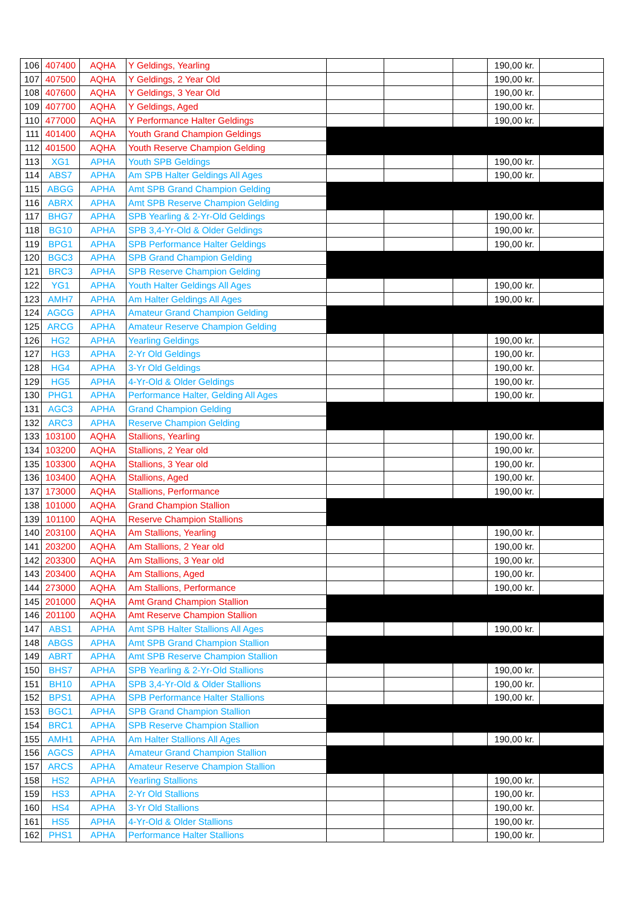| 106 | 407400 | AQHA | Y Geldings, Yearling | | | | 190,00 kr. | |
| 107 | 407500 | AQHA | Y Geldings, 2 Year Old | | | | 190,00 kr. | |
| 108 | 407600 | AQHA | Y Geldings, 3 Year Old | | | | 190,00 kr. | |
| 109 | 407700 | AQHA | Y Geldings, Aged | | | | 190,00 kr. | |
| 110 | 477000 | AQHA | Y Performance Halter Geldings | | | | 190,00 kr. | |
| 111 | 401400 | AQHA | Youth Grand Champion Geldings | | | | | |
| 112 | 401500 | AQHA | Youth Reserve Champion Gelding | | | | | |
| 113 | XG1 | APHA | Youth SPB Geldings | | | | 190,00 kr. | |
| 114 | ABS7 | APHA | Am SPB Halter Geldings All Ages | | | | 190,00 kr. | |
| 115 | ABGG | APHA | Amt SPB Grand Champion Gelding | | | | | |
| 116 | ABRX | APHA | Amt SPB Reserve Champion Gelding | | | | | |
| 117 | BHG7 | APHA | SPB Yearling & 2-Yr-Old Geldings | | | | 190,00 kr. | |
| 118 | BG10 | APHA | SPB 3,4-Yr-Old & Older Geldings | | | | 190,00 kr. | |
| 119 | BPG1 | APHA | SPB Performance Halter Geldings | | | | 190,00 kr. | |
| 120 | BGC3 | APHA | SPB Grand Champion Gelding | | | | | |
| 121 | BRC3 | APHA | SPB Reserve Champion Gelding | | | | | |
| 122 | YG1 | APHA | Youth Halter Geldings All Ages | | | | 190,00 kr. | |
| 123 | AMH7 | APHA | Am Halter Geldings All Ages | | | | 190,00 kr. | |
| 124 | AGCG | APHA | Amateur Grand Champion Gelding | | | | | |
| 125 | ARCG | APHA | Amateur Reserve Champion Gelding | | | | | |
| 126 | HG2 | APHA | Yearling Geldings | | | | 190,00 kr. | |
| 127 | HG3 | APHA | 2-Yr Old Geldings | | | | 190,00 kr. | |
| 128 | HG4 | APHA | 3-Yr Old Geldings | | | | 190,00 kr. | |
| 129 | HG5 | APHA | 4-Yr-Old & Older Geldings | | | | 190,00 kr. | |
| 130 | PHG1 | APHA | Performance Halter, Gelding All Ages | | | | 190,00 kr. | |
| 131 | AGC3 | APHA | Grand Champion Gelding | | | | | |
| 132 | ARC3 | APHA | Reserve Champion Gelding | | | | | |
| 133 | 103100 | AQHA | Stallions, Yearling | | | | 190,00 kr. | |
| 134 | 103200 | AQHA | Stallions, 2 Year old | | | | 190,00 kr. | |
| 135 | 103300 | AQHA | Stallions, 3 Year old | | | | 190,00 kr. | |
| 136 | 103400 | AQHA | Stallions, Aged | | | | 190,00 kr. | |
| 137 | 173000 | AQHA | Stallions, Performance | | | | 190,00 kr. | |
| 138 | 101000 | AQHA | Grand Champion Stallion | | | | | |
| 139 | 101100 | AQHA | Reserve Champion Stallions | | | | | |
| 140 | 203100 | AQHA | Am Stallions, Yearling | | | | 190,00 kr. | |
| 141 | 203200 | AQHA | Am Stallions, 2 Year old | | | | 190,00 kr. | |
| 142 | 203300 | AQHA | Am Stallions, 3 Year old | | | | 190,00 kr. | |
| 143 | 203400 | AQHA | Am Stallions, Aged | | | | 190,00 kr. | |
| 144 | 273000 | AQHA | Am Stallions, Performance | | | | 190,00 kr. | |
| 145 | 201000 | AQHA | Amt Grand Champion Stallion | | | | | |
| 146 | 201100 | AQHA | Amt Reserve Champion Stallion | | | | | |
| 147 | ABS1 | APHA | Amt SPB Halter Stallions All Ages | | | | 190,00 kr. | |
| 148 | ABGS | APHA | Amt SPB Grand Champion Stallion | | | | | |
| 149 | ABRT | APHA | Amt SPB Reserve Champion Stallion | | | | | |
| 150 | BHS7 | APHA | SPB Yearling & 2-Yr-Old Stallions | | | | 190,00 kr. | |
| 151 | BH10 | APHA | SPB 3,4-Yr-Old & Older Stallions | | | | 190,00 kr. | |
| 152 | BPS1 | APHA | SPB Performance Halter Stallions | | | | 190,00 kr. | |
| 153 | BGC1 | APHA | SPB Grand Champion Stallion | | | | | |
| 154 | BRC1 | APHA | SPB Reserve Champion Stallion | | | | | |
| 155 | AMH1 | APHA | Am Halter Stallions All Ages | | | | 190,00 kr. | |
| 156 | AGCS | APHA | Amateur Grand Champion Stallion | | | | | |
| 157 | ARCS | APHA | Amateur Reserve Champion Stallion | | | | | |
| 158 | HS2 | APHA | Yearling Stallions | | | | 190,00 kr. | |
| 159 | HS3 | APHA | 2-Yr Old Stallions | | | | 190,00 kr. | |
| 160 | HS4 | APHA | 3-Yr Old Stallions | | | | 190,00 kr. | |
| 161 | HS5 | APHA | 4-Yr-Old & Older Stallions | | | | 190,00 kr. | |
| 162 | PHS1 | APHA | Performance Halter Stallions | | | | 190,00 kr. | |